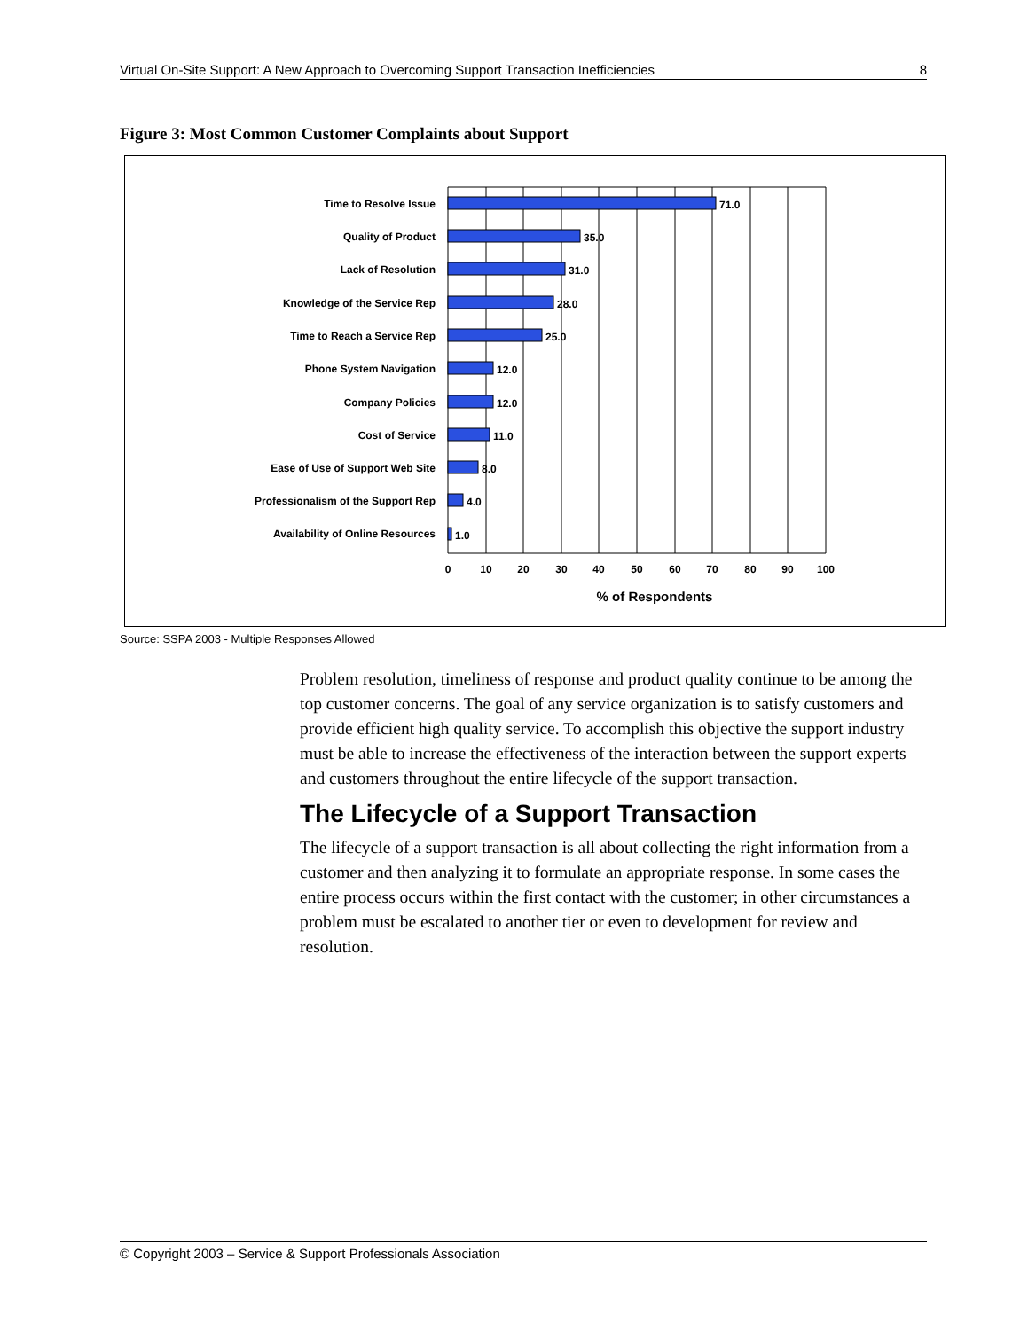Virtual On-Site Support: A New Approach to Overcoming Support Transaction Inefficiencies 8
Figure 3: Most Common Customer Complaints about Support
Time to Resolve Issue
Quality of Product
Lack of Resolution
Knowledge of the Service Rep
Time to Reach a Service Rep
Phone System Navigation
Company Policies
Cost of Service
Ease of Use of Support Web Site
Professionalism of the Support Rep
Availability of Online Resources
71.0
35.0
31.0
28.0
25.0
12.0
12.0
11.0
8.0
4.0
1.0
0
10
20
30
40
50
60
70
80
90
100
% of Respondents
Source: SSPA 2003 - Multiple Responses Allowed
Problem resolution, timeliness of response and product quality continue to be among the top customer concerns. The goal of any service organization is to satisfy customers and provide efficient high quality service. To accomplish this objective the support industry must be able to increase the effectiveness of the interaction between the support experts and customers throughout the entire lifecycle of the support transaction.
The Lifecycle of a Support Transaction
The lifecycle of a support transaction is all about collecting the right information from a customer and then analyzing it to formulate an appropriate response. In some cases the entire process occurs within the first contact with the customer; in other circumstances a problem must be escalated to another tier or even to development for review and resolution.
© Copyright 2003 – Service & Support Professionals Association